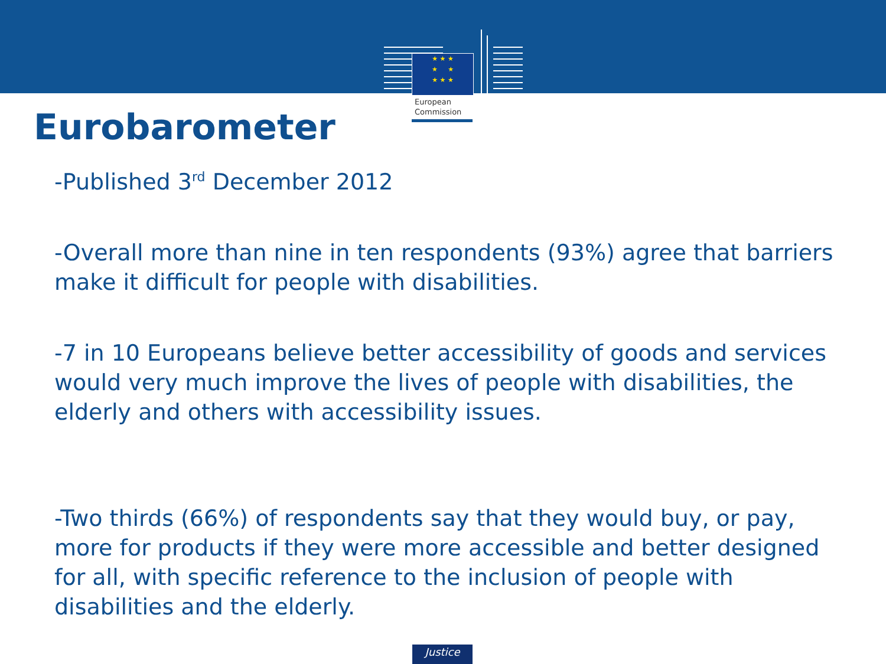★ ★ ★
★ ★
★ ★ ★
European
Commission
Eurobarometer
-Published 3<sup>rd</sup> December 2012
-Overall more than nine in ten respondents (93%) agree that barriers make it difficult for people with disabilities.
-7 in 10 Europeans believe better accessibility of goods and services would very much improve the lives of people with disabilities, the elderly and others with accessibility issues.
-Two thirds (66%) of respondents say that they would buy, or pay, more for products if they were more accessible and better designed for all, with specific reference to the inclusion of people with disabilities and the elderly.
Justice